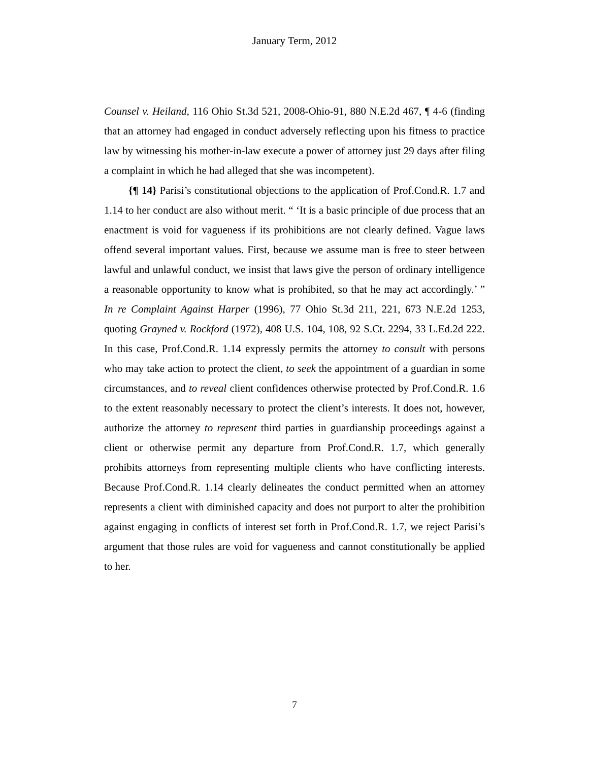January Term, 2012
Counsel v. Heiland, 116 Ohio St.3d 521, 2008-Ohio-91, 880 N.E.2d 467, ¶ 4-6 (finding that an attorney had engaged in conduct adversely reflecting upon his fitness to practice law by witnessing his mother-in-law execute a power of attorney just 29 days after filing a complaint in which he had alleged that she was incompetent).
{¶ 14} Parisi’s constitutional objections to the application of Prof.Cond.R. 1.7 and 1.14 to her conduct are also without merit. “ ‘It is a basic principle of due process that an enactment is void for vagueness if its prohibitions are not clearly defined. Vague laws offend several important values. First, because we assume man is free to steer between lawful and unlawful conduct, we insist that laws give the person of ordinary intelligence a reasonable opportunity to know what is prohibited, so that he may act accordingly.’ ” In re Complaint Against Harper (1996), 77 Ohio St.3d 211, 221, 673 N.E.2d 1253, quoting Grayned v. Rockford (1972), 408 U.S. 104, 108, 92 S.Ct. 2294, 33 L.Ed.2d 222. In this case, Prof.Cond.R. 1.14 expressly permits the attorney to consult with persons who may take action to protect the client, to seek the appointment of a guardian in some circumstances, and to reveal client confidences otherwise protected by Prof.Cond.R. 1.6 to the extent reasonably necessary to protect the client’s interests. It does not, however, authorize the attorney to represent third parties in guardianship proceedings against a client or otherwise permit any departure from Prof.Cond.R. 1.7, which generally prohibits attorneys from representing multiple clients who have conflicting interests. Because Prof.Cond.R. 1.14 clearly delineates the conduct permitted when an attorney represents a client with diminished capacity and does not purport to alter the prohibition against engaging in conflicts of interest set forth in Prof.Cond.R. 1.7, we reject Parisi’s argument that those rules are void for vagueness and cannot constitutionally be applied to her.
7